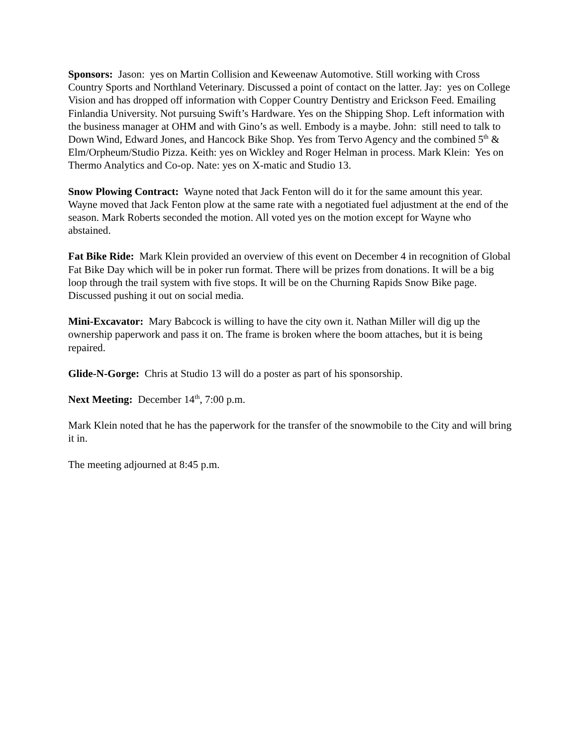Sponsors: Jason: yes on Martin Collision and Keweenaw Automotive. Still working with Cross Country Sports and Northland Veterinary. Discussed a point of contact on the latter. Jay: yes on College Vision and has dropped off information with Copper Country Dentistry and Erickson Feed. Emailing Finlandia University. Not pursuing Swift’s Hardware. Yes on the Shipping Shop. Left information with the business manager at OHM and with Gino’s as well. Embody is a maybe. John: still need to talk to Down Wind, Edward Jones, and Hancock Bike Shop. Yes from Tervo Agency and the combined 5<sup>th</sup> & Elm/Orpheum/Studio Pizza. Keith: yes on Wickley and Roger Helman in process. Mark Klein: Yes on Thermo Analytics and Co-op. Nate: yes on X-matic and Studio 13.
Snow Plowing Contract: Wayne noted that Jack Fenton will do it for the same amount this year. Wayne moved that Jack Fenton plow at the same rate with a negotiated fuel adjustment at the end of the season. Mark Roberts seconded the motion. All voted yes on the motion except for Wayne who abstained.
Fat Bike Ride: Mark Klein provided an overview of this event on December 4 in recognition of Global Fat Bike Day which will be in poker run format. There will be prizes from donations. It will be a big loop through the trail system with five stops. It will be on the Churning Rapids Snow Bike page. Discussed pushing it out on social media.
Mini-Excavator: Mary Babcock is willing to have the city own it. Nathan Miller will dig up the ownership paperwork and pass it on. The frame is broken where the boom attaches, but it is being repaired.
Glide-N-Gorge: Chris at Studio 13 will do a poster as part of his sponsorship.
Next Meeting: December 14<sup>th</sup>, 7:00 p.m.
Mark Klein noted that he has the paperwork for the transfer of the snowmobile to the City and will bring it in.
The meeting adjourned at 8:45 p.m.